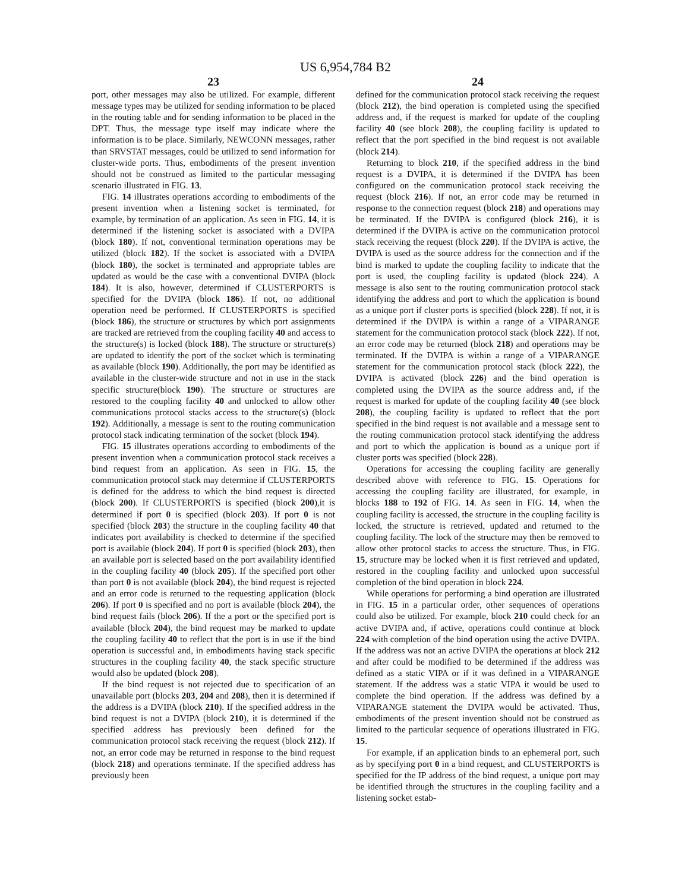US 6,954,784 B2
23
port, other messages may also be utilized. For example, different message types may be utilized for sending information to be placed in the routing table and for sending information to be placed in the DPT. Thus, the message type itself may indicate where the information is to be place. Similarly, NEWCONN messages, rather than SRVSTAT messages, could be utilized to send information for cluster-wide ports. Thus, embodiments of the present invention should not be construed as limited to the particular messaging scenario illustrated in FIG. 13.
FIG. 14 illustrates operations according to embodiments of the present invention when a listening socket is terminated, for example, by termination of an application. As seen in FIG. 14, it is determined if the listening socket is associated with a DVIPA (block 180). If not, conventional termination operations may be utilized (block 182). If the socket is associated with a DVIPA (block 180), the socket is terminated and appropriate tables are updated as would be the case with a conventional DVIPA (block 184). It is also, however, determined if CLUSTERPORTS is specified for the DVIPA (block 186). If not, no additional operation need be performed. If CLUSTERPORTS is specified (block 186), the structure or structures by which port assignments are tracked are retrieved from the coupling facility 40 and access to the structure(s) is locked (block 188). The structure or structure(s) are updated to identify the port of the socket which is terminating as available (block 190). Additionally, the port may be identified as available in the cluster-wide structure and not in use in the stack specific structure(block 190). The structure or structures are restored to the coupling facility 40 and unlocked to allow other communications protocol stacks access to the structure(s) (block 192). Additionally, a message is sent to the routing communication protocol stack indicating termination of the socket (block 194).
FIG. 15 illustrates operations according to embodiments of the present invention when a communication protocol stack receives a bind request from an application. As seen in FIG. 15, the communication protocol stack may determine if CLUSTERPORTS is defined for the address to which the bind request is directed (block 200). If CLUSTERPORTS is specified (block 200),it is determined if port 0 is specified (block 203). If port 0 is not specified (block 203) the structure in the coupling facility 40 that indicates port availability is checked to determine if the specified port is available (block 204). If port 0 is specified (block 203), then an available port is selected based on the port availability identified in the coupling facility 40 (block 205). If the specified port other than port 0 is not available (block 204), the bind request is rejected and an error code is returned to the requesting application (block 206). If port 0 is specified and no port is available (block 204), the bind request fails (block 206). If the a port or the specified port is available (block 204), the bind request may be marked to update the coupling facility 40 to reflect that the port is in use if the bind operation is successful and, in embodiments having stack specific structures in the coupling facility 40, the stack specific structure would also be updated (block 208).
If the bind request is not rejected due to specification of an unavailable port (blocks 203, 204 and 208), then it is determined if the address is a DVIPA (block 210). If the specified address in the bind request is not a DVIPA (block 210), it is determined if the specified address has previously been defined for the communication protocol stack receiving the request (block 212). If not, an error code may be returned in response to the bind request (block 218) and operations terminate. If the specified address has previously been
24
defined for the communication protocol stack receiving the request (block 212), the bind operation is completed using the specified address and, if the request is marked for update of the coupling facility 40 (see block 208), the coupling facility is updated to reflect that the port specified in the bind request is not available (block 214).
Returning to block 210, if the specified address in the bind request is a DVIPA, it is determined if the DVIPA has been configured on the communication protocol stack receiving the request (block 216). If not, an error code may be returned in response to the connection request (block 218) and operations may be terminated. If the DVIPA is configured (block 216), it is determined if the DVIPA is active on the communication protocol stack receiving the request (block 220). If the DVIPA is active, the DVIPA is used as the source address for the connection and if the bind is marked to update the coupling facility to indicate that the port is used, the coupling facility is updated (block 224). A message is also sent to the routing communication protocol stack identifying the address and port to which the application is bound as a unique port if cluster ports is specified (block 228). If not, it is determined if the DVIPA is within a range of a VIPARANGE statement for the communication protocol stack (block 222). If not, an error code may be returned (block 218) and operations may be terminated. If the DVIPA is within a range of a VIPARANGE statement for the communication protocol stack (block 222), the DVIPA is activated (block 226) and the bind operation is completed using the DVIPA as the source address and, if the request is marked for update of the coupling facility 40 (see block 208), the coupling facility is updated to reflect that the port specified in the bind request is not available and a message sent to the routing communication protocol stack identifying the address and port to which the application is bound as a unique port if cluster ports was specified (block 228).
Operations for accessing the coupling facility are generally described above with reference to FIG. 15. Operations for accessing the coupling facility are illustrated, for example, in blocks 188 to 192 of FIG. 14. As seen in FIG. 14, when the coupling facility is accessed, the structure in the coupling facility is locked, the structure is retrieved, updated and returned to the coupling facility. The lock of the structure may then be removed to allow other protocol stacks to access the structure. Thus, in FIG. 15, structure may be locked when it is first retrieved and updated, restored in the coupling facility and unlocked upon successful completion of the bind operation in block 224.
While operations for performing a bind operation are illustrated in FIG. 15 in a particular order, other sequences of operations could also be utilized. For example, block 210 could check for an active DVIPA and, if active, operations could continue at block 224 with completion of the bind operation using the active DVIPA. If the address was not an active DVIPA the operations at block 212 and after could be modified to be determined if the address was defined as a static VIPA or if it was defined in a VIPARANGE statement. If the address was a static VIPA it would be used to complete the bind operation. If the address was defined by a VIPARANGE statement the DVIPA would be activated. Thus, embodiments of the present invention should not be construed as limited to the particular sequence of operations illustrated in FIG. 15.
For example, if an application binds to an ephemeral port, such as by specifying port 0 in a bind request, and CLUSTERPORTS is specified for the IP address of the bind request, a unique port may be identified through the structures in the coupling facility and a listening socket estab-